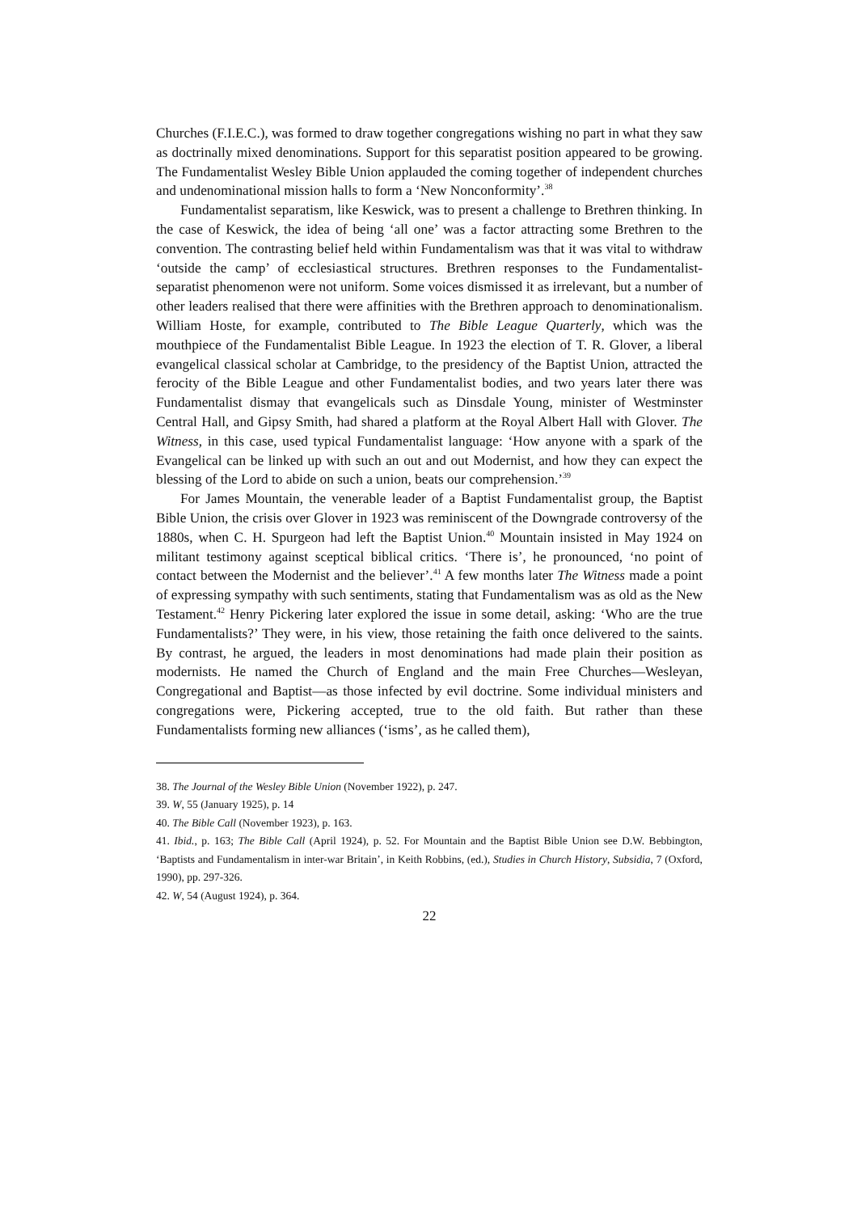Churches (F.I.E.C.), was formed to draw together congregations wishing no part in what they saw as doctrinally mixed denominations. Support for this separatist position appeared to be growing. The Fundamentalist Wesley Bible Union applauded the coming together of independent churches and undenominational mission halls to form a ‘New Nonconformity’.<sup>38</sup>
Fundamentalist separatism, like Keswick, was to present a challenge to Brethren thinking. In the case of Keswick, the idea of being ‘all one’ was a factor attracting some Brethren to the convention. The contrasting belief held within Fundamentalism was that it was vital to withdraw ‘outside the camp’ of ecclesiastical structures. Brethren responses to the Fundamentalist-separatist phenomenon were not uniform. Some voices dismissed it as irrelevant, but a number of other leaders realised that there were affinities with the Brethren approach to denominationalism. William Hoste, for example, contributed to The Bible League Quarterly, which was the mouthpiece of the Fundamentalist Bible League. In 1923 the election of T. R. Glover, a liberal evangelical classical scholar at Cambridge, to the presidency of the Baptist Union, attracted the ferocity of the Bible League and other Fundamentalist bodies, and two years later there was Fundamentalist dismay that evangelicals such as Dinsdale Young, minister of Westminster Central Hall, and Gipsy Smith, had shared a platform at the Royal Albert Hall with Glover. The Witness, in this case, used typical Fundamentalist language: ‘How anyone with a spark of the Evangelical can be linked up with such an out and out Modernist, and how they can expect the blessing of the Lord to abide on such a union, beats our comprehension.’<sup>39</sup>
For James Mountain, the venerable leader of a Baptist Fundamentalist group, the Baptist Bible Union, the crisis over Glover in 1923 was reminiscent of the Downgrade controversy of the 1880s, when C. H. Spurgeon had left the Baptist Union.<sup>40</sup> Mountain insisted in May 1924 on militant testimony against sceptical biblical critics. ‘There is’, he pronounced, ‘no point of contact between the Modernist and the believer’.<sup>41</sup> A few months later The Witness made a point of expressing sympathy with such sentiments, stating that Fundamentalism was as old as the New Testament.<sup>42</sup> Henry Pickering later explored the issue in some detail, asking: ‘Who are the true Fundamentalists?’ They were, in his view, those retaining the faith once delivered to the saints. By contrast, he argued, the leaders in most denominations had made plain their position as modernists. He named the Church of England and the main Free Churches—Wesleyan, Congregational and Baptist—as those infected by evil doctrine. Some individual ministers and congregations were, Pickering accepted, true to the old faith. But rather than these Fundamentalists forming new alliances (‘isms’, as he called them),
38. The Journal of the Wesley Bible Union (November 1922), p. 247.
39. W, 55 (January 1925), p. 14
40. The Bible Call (November 1923), p. 163.
41. Ibid., p. 163; The Bible Call (April 1924), p. 52. For Mountain and the Baptist Bible Union see D.W. Bebbington, ‘Baptists and Fundamentalism in inter-war Britain’, in Keith Robbins, (ed.), Studies in Church History, Subsidia, 7 (Oxford, 1990), pp. 297-326.
42. W, 54 (August 1924), p. 364.
22